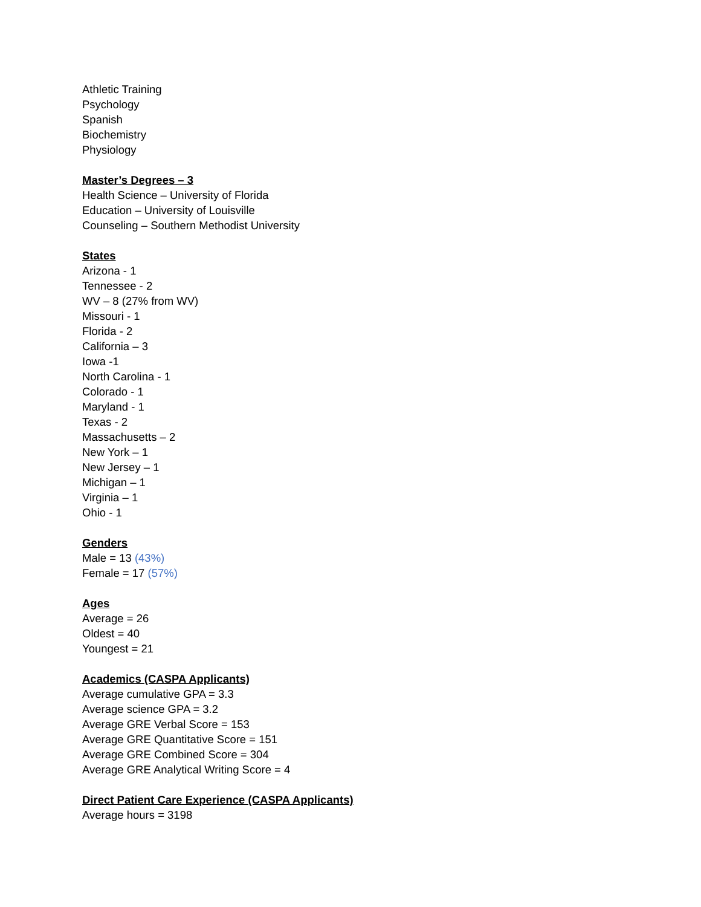Athletic Training
Psychology
Spanish
Biochemistry
Physiology
Master’s Degrees – 3
Health Science – University of Florida
Education – University of Louisville
Counseling – Southern Methodist University
States
Arizona - 1
Tennessee - 2
WV – 8 (27% from WV)
Missouri - 1
Florida - 2
California – 3
Iowa -1
North Carolina - 1
Colorado - 1
Maryland - 1
Texas - 2
Massachusetts – 2
New York – 1
New Jersey – 1
Michigan – 1
Virginia – 1
Ohio - 1
Genders
Male = 13 (43%)
Female = 17 (57%)
Ages
Average = 26
Oldest = 40
Youngest = 21
Academics (CASPA Applicants)
Average cumulative GPA = 3.3
Average science GPA = 3.2
Average GRE Verbal Score = 153
Average GRE Quantitative Score = 151
Average GRE Combined Score = 304
Average GRE Analytical Writing Score = 4
Direct Patient Care Experience (CASPA Applicants)
Average hours = 3198